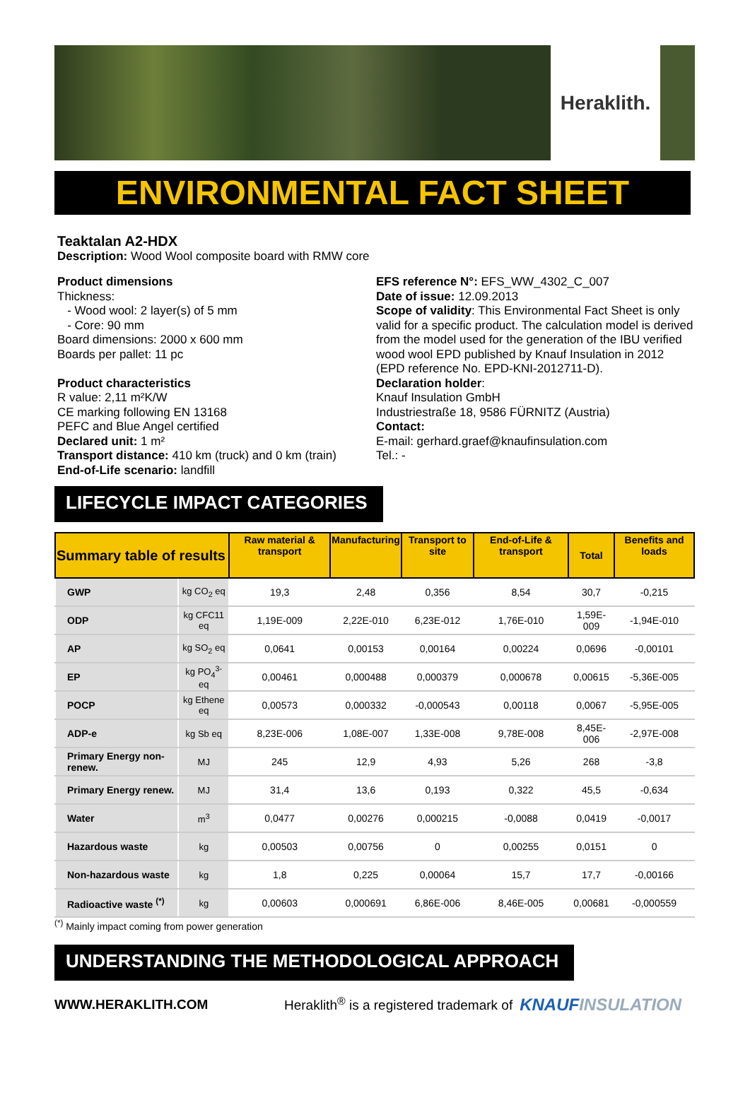Heraklith.
ENVIRONMENTAL FACT SHEET
Teaktalan A2-HDX
Description: Wood Wool composite board with RMW core
Product dimensions
Thickness:
- Wood wool: 2 layer(s) of 5 mm
- Core: 90 mm
Board dimensions: 2000 x 600 mm
Boards per pallet: 11 pc
Product characteristics
R value: 2,11 m²K/W
CE marking following EN 13168
PEFC and Blue Angel certified
Declared unit: 1 m²
Transport distance: 410 km (truck) and 0 km (train)
End-of-Life scenario: landfill
EFS reference N°: EFS_WW_4302_C_007
Date of issue: 12.09.2013
Scope of validity: This Environmental Fact Sheet is only valid for a specific product. The calculation model is derived from the model used for the generation of the IBU verified wood wool EPD published by Knauf Insulation in 2012 (EPD reference No. EPD-KNI-2012711-D).
Declaration holder:
Knauf Insulation GmbH
Industriestraße 18, 9586 FÜRNITZ (Austria)
Contact:
E-mail: gerhard.graef@knaufinsulation.com
Tel.: -
LIFECYCLE IMPACT CATEGORIES
| Summary table of results | | Raw material & transport | Manufacturing | Transport to site | End-of-Life & transport | Total | Benefits and loads |
| --- | --- | --- | --- | --- | --- | --- | --- |
| GWP | kg CO<sub>2</sub> eq | 19,3 | 2,48 | 0,356 | 8,54 | 30,7 | -0,215 |
| ODP | kg CFC11 eq | 1,19E-009 | 2,22E-010 | 6,23E-012 | 1,76E-010 | 1,59E-009 | -1,94E-010 |
| AP | kg SO<sub>2</sub> eq | 0,0641 | 0,00153 | 0,00164 | 0,00224 | 0,0696 | -0,00101 |
| EP | kg PO<sub>4</sub><sup>3-</sup> eq | 0,00461 | 0,000488 | 0,000379 | 0,000678 | 0,00615 | -5,36E-005 |
| POCP | kg Ethene eq | 0,00573 | 0,000332 | -0,000543 | 0,00118 | 0,0067 | -5,95E-005 |
| ADP-e | kg Sb eq | 8,23E-006 | 1,08E-007 | 1,33E-008 | 9,78E-008 | 8,45E-006 | -2,97E-008 |
| Primary Energy non-renew. | MJ | 245 | 12,9 | 4,93 | 5,26 | 268 | -3,8 |
| Primary Energy renew. | MJ | 31,4 | 13,6 | 0,193 | 0,322 | 45,5 | -0,634 |
| Water | m<sup>3</sup> | 0,0477 | 0,00276 | 0,000215 | -0,0088 | 0,0419 | -0,0017 |
| Hazardous waste | kg | 0,00503 | 0,00756 | 0 | 0,00255 | 0,0151 | 0 |
| Non-hazardous waste | kg | 1,8 | 0,225 | 0,00064 | 15,7 | 17,7 | -0,00166 |
| Radioactive waste <sup>(*)</sup> | kg | 0,00603 | 0,000691 | 6,86E-006 | 8,46E-005 | 0,00681 | -0,000559 |
<sup>(*)</sup> Mainly impact coming from power generation
UNDERSTANDING THE METHODOLOGICAL APPROACH
WWW.HERAKLITH.COM Heraklith<sup>®</sup> is a registered trademark of KNAUF INSULATION